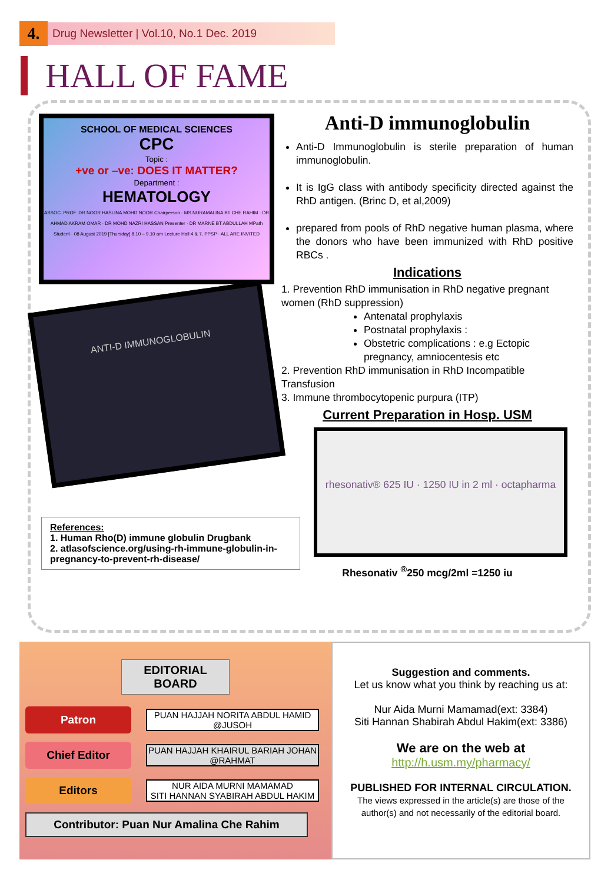4.
Drug Newsletter | Vol.10, No.1 Dec. 2019
HALL OF FAME
SCHOOL OF MEDICAL SCIENCES
CPC
Topic :
+ve or –ve: DOES IT MATTER?
Department :
HEMATOLOGY
ASSOC. PROF. DR NOOR HASLINA MOHD NOOR Chairperson · MS NURAMALINA BT CHE RAHIM · DR AHMAD AKRAM OMAR · DR MOHD NAZRI HASSAN Presenter · DR MARNE BT ABDULLAH MPath Student · 08 August 2019 [Thursday] 8.10 – 9.10 am Lecture Hall 4 & 7, PPSP · ALL ARE INVITED
ANTI-D IMMUNOGLOBULIN
References:
1. Human Rho(D) immune globulin Drugbank
2. atlasofscience.org/using-rh-immune-globulin-in-pregnancy-to-prevent-rh-disease/
Anti-D immunoglobulin
Anti-D Immunoglobulin is sterile preparation of human immunoglobulin.
It is IgG class with antibody specificity directed against the RhD antigen. (Brinc D, et al,2009)
prepared from pools of RhD negative human plasma, where the donors who have been immunized with RhD positive RBCs .
Indications
1. Prevention RhD immunisation in RhD negative pregnant women (RhD suppression)
Antenatal prophylaxis
Postnatal prophylaxis :
Obstetric complications : e.g Ectopic pregnancy, amniocentesis etc
2. Prevention RhD immunisation in RhD Incompatible Transfusion
3. Immune thrombocytopenic purpura (ITP)
Current Preparation in Hosp. USM
rhesonativ® 625 IU · 1250 IU in 2 ml · octapharma
Rhesonativ <sup>®</sup>250 mcg/2ml =1250 iu
EDITORIAL BOARD
Patron
PUAN HAJJAH NORITA ABDUL HAMID @JUSOH
Chief Editor
PUAN HAJJAH KHAIRUL BARIAH JOHAN @RAHMAT
Editors
NUR AIDA MURNI MAMAMAD
SITI HANNAN SYABIRAH ABDUL HAKIM
Contributor: Puan Nur Amalina Che Rahim
Suggestion and comments.
Let us know what you think by reaching us at:
Nur Aida Murni Mamamad(ext: 3384)
Siti Hannan Shabirah Abdul Hakim(ext: 3386)
We are on the web at
http://h.usm.my/pharmacy/
PUBLISHED FOR INTERNAL CIRCULATION.
The views expressed in the article(s) are those of the author(s) and not necessarily of the editorial board.